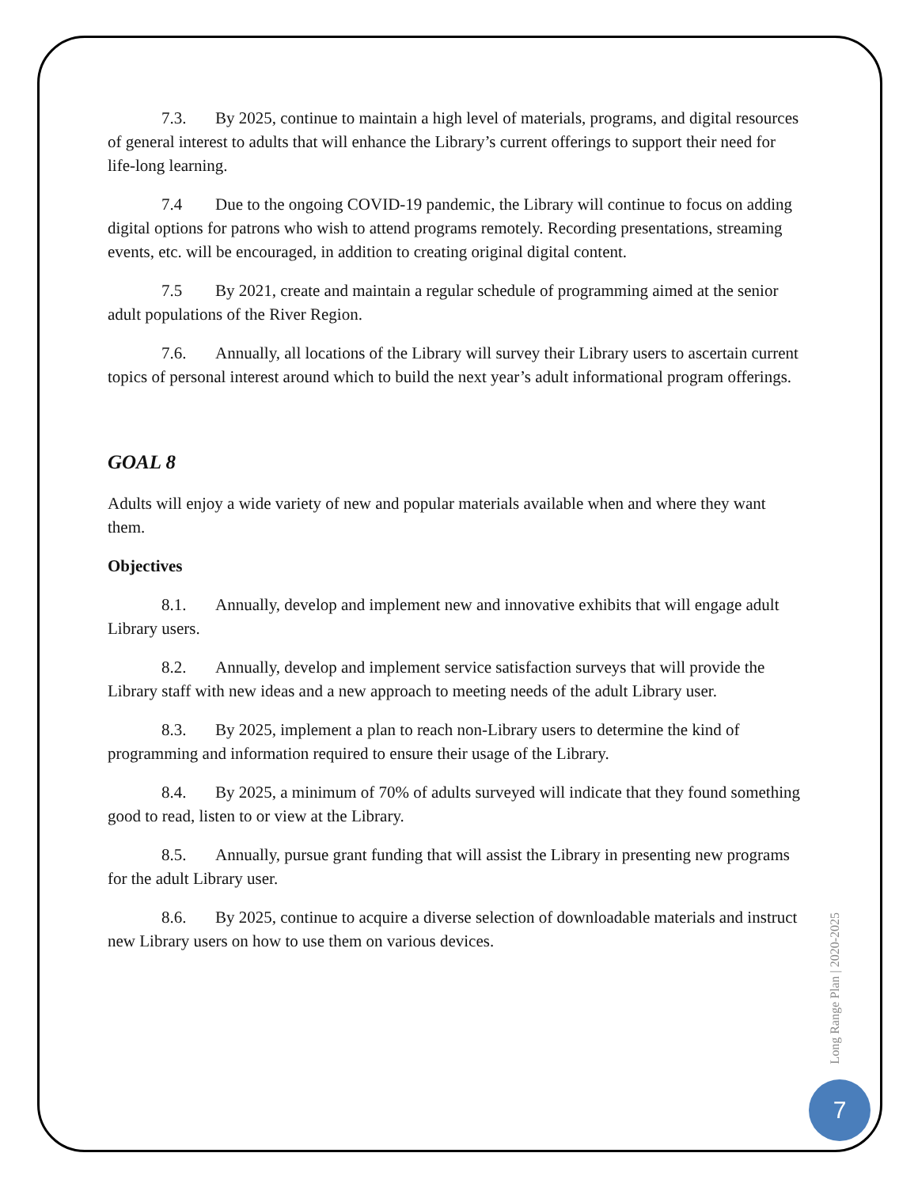7.3. By 2025, continue to maintain a high level of materials, programs, and digital resources of general interest to adults that will enhance the Library’s current offerings to support their need for life-long learning.
7.4 Due to the ongoing COVID-19 pandemic, the Library will continue to focus on adding digital options for patrons who wish to attend programs remotely. Recording presentations, streaming events, etc. will be encouraged, in addition to creating original digital content.
7.5 By 2021, create and maintain a regular schedule of programming aimed at the senior adult populations of the River Region.
7.6. Annually, all locations of the Library will survey their Library users to ascertain current topics of personal interest around which to build the next year’s adult informational program offerings.
GOAL 8
Adults will enjoy a wide variety of new and popular materials available when and where they want them.
Objectives
8.1. Annually, develop and implement new and innovative exhibits that will engage adult Library users.
8.2. Annually, develop and implement service satisfaction surveys that will provide the Library staff with new ideas and a new approach to meeting needs of the adult Library user.
8.3. By 2025, implement a plan to reach non-Library users to determine the kind of programming and information required to ensure their usage of the Library.
8.4. By 2025, a minimum of 70% of adults surveyed will indicate that they found something good to read, listen to or view at the Library.
8.5. Annually, pursue grant funding that will assist the Library in presenting new programs for the adult Library user.
8.6. By 2025, continue to acquire a diverse selection of downloadable materials and instruct new Library users on how to use them on various devices.
Long Range Plan | 2020-2025
7